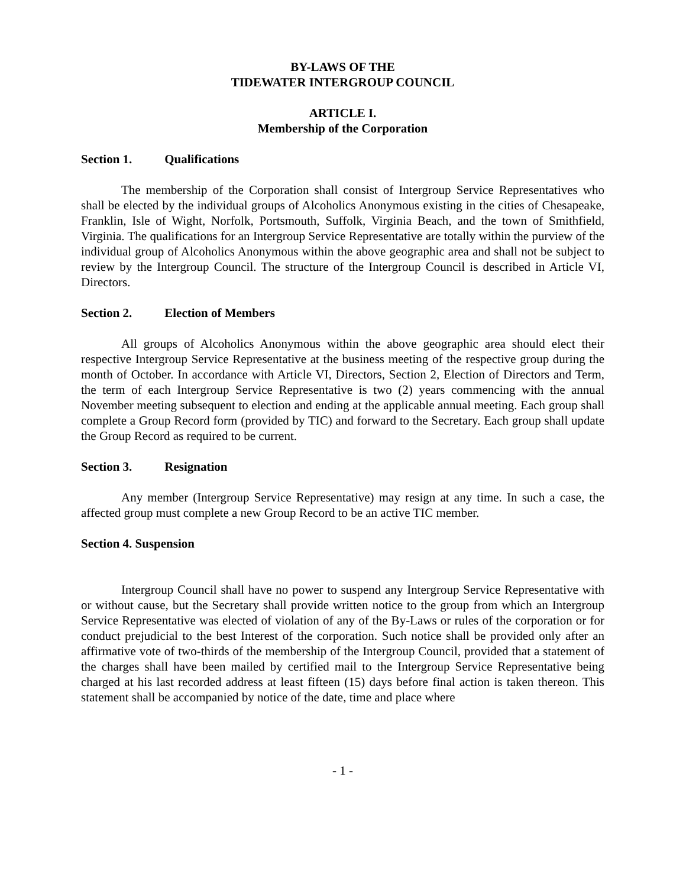BY-LAWS OF THE
TIDEWATER INTERGROUP COUNCIL
ARTICLE I.
Membership of the Corporation
Section 1. Qualifications
The membership of the Corporation shall consist of Intergroup Service Representatives who shall be elected by the individual groups of Alcoholics Anonymous existing in the cities of Chesapeake, Franklin, Isle of Wight, Norfolk, Portsmouth, Suffolk, Virginia Beach, and the town of Smithfield, Virginia. The qualifications for an Intergroup Service Representative are totally within the purview of the individual group of Alcoholics Anonymous within the above geographic area and shall not be subject to review by the Intergroup Council. The structure of the Intergroup Council is described in Article VI, Directors.
Section 2. Election of Members
All groups of Alcoholics Anonymous within the above geographic area should elect their respective Intergroup Service Representative at the business meeting of the respective group during the month of October. In accordance with Article VI, Directors, Section 2, Election of Directors and Term, the term of each Intergroup Service Representative is two (2) years commencing with the annual November meeting subsequent to election and ending at the applicable annual meeting. Each group shall complete a Group Record form (provided by TIC) and forward to the Secretary. Each group shall update the Group Record as required to be current.
Section 3. Resignation
Any member (Intergroup Service Representative) may resign at any time. In such a case, the affected group must complete a new Group Record to be an active TIC member.
Section 4. Suspension
Intergroup Council shall have no power to suspend any Intergroup Service Representative with or without cause, but the Secretary shall provide written notice to the group from which an Intergroup Service Representative was elected of violation of any of the By-Laws or rules of the corporation or for conduct prejudicial to the best Interest of the corporation. Such notice shall be provided only after an affirmative vote of two-thirds of the membership of the Intergroup Council, provided that a statement of the charges shall have been mailed by certified mail to the Intergroup Service Representative being charged at his last recorded address at least fifteen (15) days before final action is taken thereon. This statement shall be accompanied by notice of the date, time and place where
- 1 -